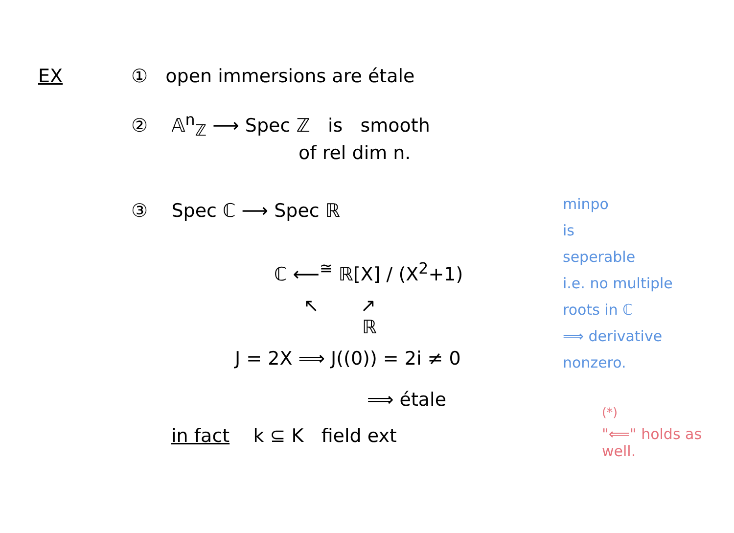EX ① open immersions are étale
② 𝔸<sup>n</sup><sub>ℤ</sub> ⟶ Spec ℤ is smooth
of rel dim n.
③ Spec ℂ ⟶ Spec ℝ
ℂ ⟵<sup>≅</sup> ℝ[X] / (X<sup>2</sup>+1)
↖ ↗
ℝ
J = 2X ⟹ J((0)) = 2i ≠ 0
⟹ étale
in fact k ⊆ K field ext
minpo
is
seperable
i.e. no multiple
roots in ℂ
⟹ derivative
nonzero.
<sup>(*)</sup>
"⟸" holds as
well.